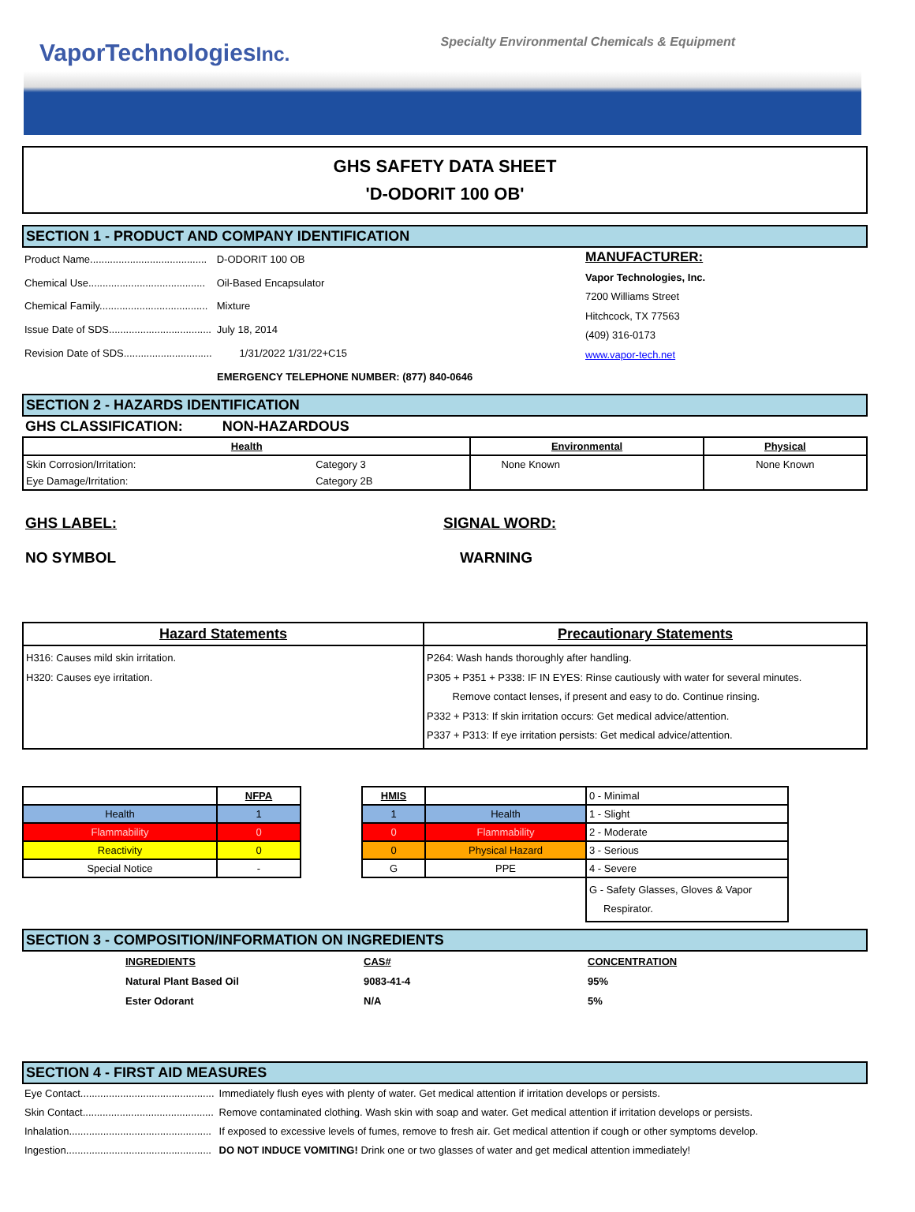VaporTechnologiesInc. Specialty Environmental Chemicals & Equipment
GHS SAFETY DATA SHEET
'D-ODORIT 100 OB'
SECTION 1 - PRODUCT AND COMPANY IDENTIFICATION
| Product Name......................................... | D-ODORIT 100 OB |
| Chemical Use......................................... | Oil-Based Encapsulator |
| Chemical Family...................................... | Mixture |
| Issue Date of SDS.................................... | July 18, 2014 |
| Revision Date of SDS............................... | 1/31/2022 1/31/22+C15 |
MANUFACTURER:
Vapor Technologies, Inc.
7200 Williams Street
Hitchcock, TX 77563
(409) 316-0173
www.vapor-tech.net
EMERGENCY TELEPHONE NUMBER: (877) 840-0646
SECTION 2 - HAZARDS IDENTIFICATION
GHS CLASSIFICATION: NON-HAZARDOUS
| Health | | Environmental | Physical |
| --- | --- | --- | --- |
| Skin Corrosion/Irritation: | Category 3 | None Known | None Known |
| Eye Damage/Irritation: | Category 2B | | |
GHS LABEL:
NO SYMBOL
SIGNAL WORD:
WARNING
| Hazard Statements | Precautionary Statements |
| --- | --- |
| H316: Causes mild skin irritation. H320: Causes eye irritation. | P264: Wash hands thoroughly after handling. P305 + P351 + P338: IF IN EYES: Rinse cautiously with water for several minutes. Remove contact lenses, if present and easy to do. Continue rinsing. P332 + P313: If skin irritation occurs: Get medical advice/attention. P337 + P313: If eye irritation persists: Get medical advice/attention. |
| | NFPA |
| Health | 1 |
| Flammability | 0 |
| Reactivity | 0 |
| Special Notice | - |
| HMIS | | 0 - Minimal |
| 1 | Health | 1 - Slight |
| 0 | Flammability | 2 - Moderate |
| 0 | Physical Hazard | 3 - Serious |
| G | PPE | 4 - Severe |
| | | G - Safety Glasses, Gloves & Vapor Respirator. |
SECTION 3 - COMPOSITION/INFORMATION ON INGREDIENTS
| INGREDIENTS | CAS# | CONCENTRATION |
| Natural Plant Based Oil | 9083-41-4 | 95% |
| Ester Odorant | N/A | 5% |
SECTION 4 - FIRST AID MEASURES
| Eye Contact............................................... | Immediately flush eyes with plenty of water. Get medical attention if irritation develops or persists. |
| Skin Contact.............................................. | Remove contaminated clothing. Wash skin with soap and water. Get medical attention if irritation develops or persists. |
| Inhalation.................................................. | If exposed to excessive levels of fumes, remove to fresh air. Get medical attention if cough or other symptoms develop. |
| Ingestion................................................... | DO NOT INDUCE VOMITING! Drink one or two glasses of water and get medical attention immediately! |